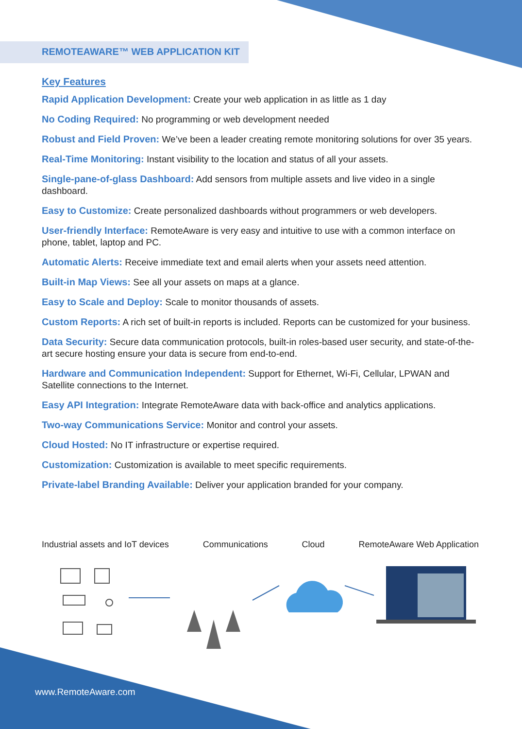REMOTEAWARE™ WEB APPLICATION KIT
Key Features
Rapid Application Development: Create your web application in as little as 1 day
No Coding Required: No programming or web development needed
Robust and Field Proven: We’ve been a leader creating remote monitoring solutions for over 35 years.
Real-Time Monitoring: Instant visibility to the location and status of all your assets.
Single-pane-of-glass Dashboard: Add sensors from multiple assets and live video in a single dashboard.
Easy to Customize: Create personalized dashboards without programmers or web developers.
User-friendly Interface: RemoteAware is very easy and intuitive to use with a common interface on phone, tablet, laptop and PC.
Automatic Alerts: Receive immediate text and email alerts when your assets need attention.
Built-in Map Views: See all your assets on maps at a glance.
Easy to Scale and Deploy: Scale to monitor thousands of assets.
Custom Reports: A rich set of built-in reports is included. Reports can be customized for your business.
Data Security: Secure data communication protocols, built-in roles-based user security, and state-of-the-art secure hosting ensure your data is secure from end-to-end.
Hardware and Communication Independent: Support for Ethernet, Wi-Fi, Cellular, LPWAN and Satellite connections to the Internet.
Easy API Integration: Integrate RemoteAware data with back-office and analytics applications.
Two-way Communications Service: Monitor and control your assets.
Cloud Hosted: No IT infrastructure or expertise required.
Customization: Customization is available to meet specific requirements.
Private-label Branding Available: Deliver your application branded for your company.
Industrial assets and IoT devices Communications Cloud RemoteAware Web Application
www.RemoteAware.com